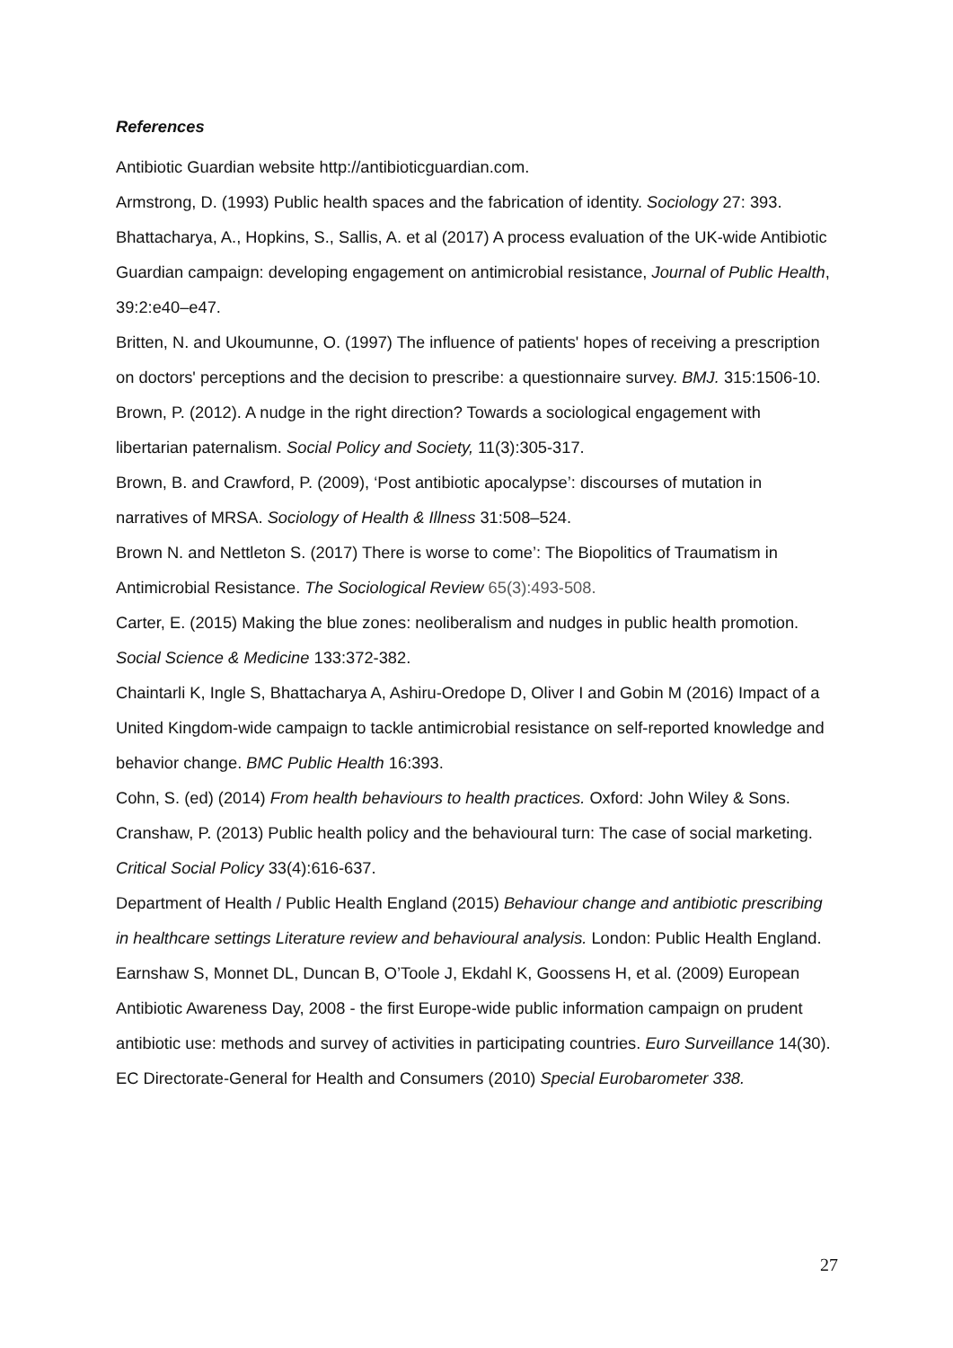References
Antibiotic Guardian website http://antibioticguardian.com.
Armstrong, D. (1993) Public health spaces and the fabrication of identity. Sociology 27: 393.
Bhattacharya, A., Hopkins, S., Sallis, A. et al (2017) A process evaluation of the UK-wide Antibiotic Guardian campaign: developing engagement on antimicrobial resistance, Journal of Public Health, 39:2:e40–e47.
Britten, N. and Ukoumunne, O. (1997) The influence of patients' hopes of receiving a prescription on doctors' perceptions and the decision to prescribe: a questionnaire survey. BMJ. 315:1506-10.
Brown, P. (2012). A nudge in the right direction? Towards a sociological engagement with libertarian paternalism. Social Policy and Society, 11(3):305-317.
Brown, B. and Crawford, P. (2009), ‘Post antibiotic apocalypse’: discourses of mutation in narratives of MRSA. Sociology of Health & Illness 31:508–524.
Brown N. and Nettleton S. (2017) There is worse to come’: The Biopolitics of Traumatism in Antimicrobial Resistance. The Sociological Review 65(3):493-508.
Carter, E. (2015) Making the blue zones: neoliberalism and nudges in public health promotion. Social Science & Medicine 133:372-382.
Chaintarli K, Ingle S, Bhattacharya A, Ashiru-Oredope D, Oliver I and Gobin M (2016) Impact of a United Kingdom-wide campaign to tackle antimicrobial resistance on self-reported knowledge and behavior change. BMC Public Health 16:393.
Cohn, S. (ed) (2014) From health behaviours to health practices. Oxford: John Wiley & Sons.
Cranshaw, P. (2013) Public health policy and the behavioural turn: The case of social marketing. Critical Social Policy 33(4):616-637.
Department of Health / Public Health England (2015) Behaviour change and antibiotic prescribing in healthcare settings Literature review and behavioural analysis. London: Public Health England.
Earnshaw S, Monnet DL, Duncan B, O’Toole J, Ekdahl K, Goossens H, et al. (2009) European Antibiotic Awareness Day, 2008 - the first Europe-wide public information campaign on prudent antibiotic use: methods and survey of activities in participating countries. Euro Surveillance 14(30).
EC Directorate-General for Health and Consumers (2010) Special Eurobarometer 338.
27